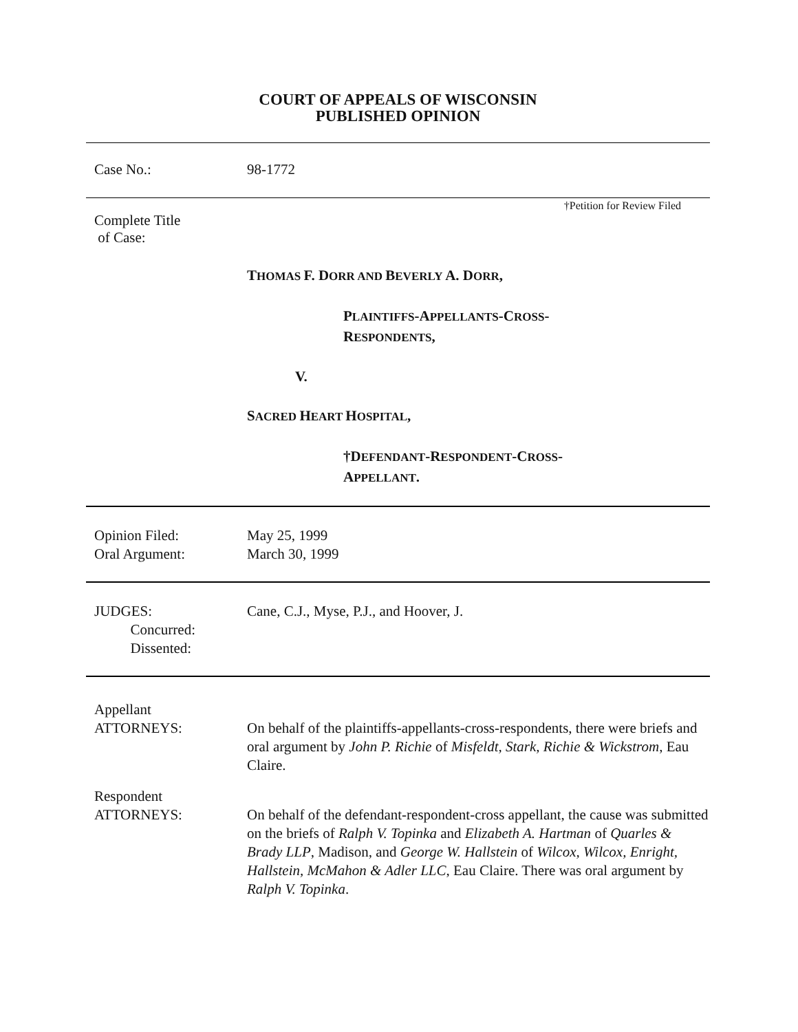COURT OF APPEALS OF WISCONSIN
PUBLISHED OPINION
Case No.: 98-1772
†Petition for Review Filed
Complete Title
of Case:
THOMAS F. DORR AND BEVERLY A. DORR,
PLAINTIFFS-APPELLANTS-CROSS-
RESPONDENTS,
V.
SACRED HEART HOSPITAL,
†DEFENDANT-RESPONDENT-CROSS-
APPELLANT.
Opinion Filed:
Oral Argument:
May 25, 1999
March 30, 1999
JUDGES:
Concurred:
Dissented:
Cane, C.J., Myse, P.J., and Hoover, J.
Appellant
ATTORNEYS:
On behalf of the plaintiffs-appellants-cross-respondents, there were briefs and oral argument by John P. Richie of Misfeldt, Stark, Richie & Wickstrom, Eau Claire.
Respondent
ATTORNEYS:
On behalf of the defendant-respondent-cross appellant, the cause was submitted on the briefs of Ralph V. Topinka and Elizabeth A. Hartman of Quarles & Brady LLP, Madison, and George W. Hallstein of Wilcox, Wilcox, Enright, Hallstein, McMahon & Adler LLC, Eau Claire. There was oral argument by Ralph V. Topinka.